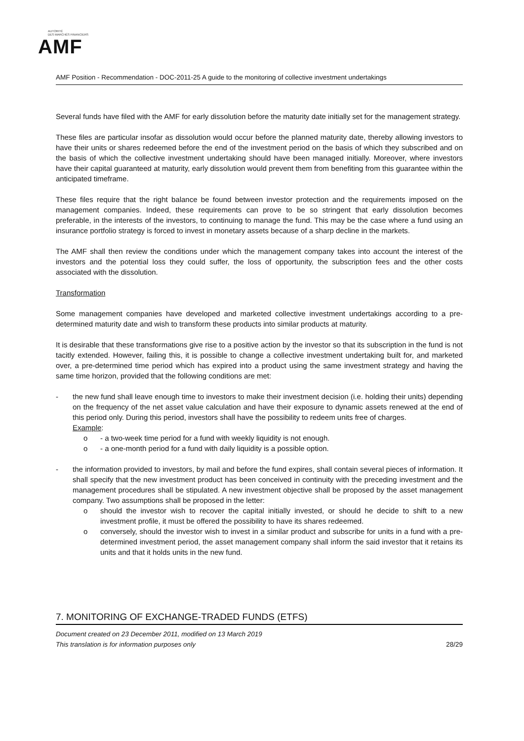AUTORITÉ
DES MARCHÉS FINANCIERS
AMF
AMF Position - Recommendation - DOC-2011-25 A guide to the monitoring of collective investment undertakings
Several funds have filed with the AMF for early dissolution before the maturity date initially set for the management strategy.
These files are particular insofar as dissolution would occur before the planned maturity date, thereby allowing investors to have their units or shares redeemed before the end of the investment period on the basis of which they subscribed and on the basis of which the collective investment undertaking should have been managed initially. Moreover, where investors have their capital guaranteed at maturity, early dissolution would prevent them from benefiting from this guarantee within the anticipated timeframe.
These files require that the right balance be found between investor protection and the requirements imposed on the management companies. Indeed, these requirements can prove to be so stringent that early dissolution becomes preferable, in the interests of the investors, to continuing to manage the fund. This may be the case where a fund using an insurance portfolio strategy is forced to invest in monetary assets because of a sharp decline in the markets.
The AMF shall then review the conditions under which the management company takes into account the interest of the investors and the potential loss they could suffer, the loss of opportunity, the subscription fees and the other costs associated with the dissolution.
Transformation
Some management companies have developed and marketed collective investment undertakings according to a pre-determined maturity date and wish to transform these products into similar products at maturity.
It is desirable that these transformations give rise to a positive action by the investor so that its subscription in the fund is not tacitly extended. However, failing this, it is possible to change a collective investment undertaking built for, and marketed over, a pre-determined time period which has expired into a product using the same investment strategy and having the same time horizon, provided that the following conditions are met:
- the new fund shall leave enough time to investors to make their investment decision (i.e. holding their units) depending on the frequency of the net asset value calculation and have their exposure to dynamic assets renewed at the end of this period only. During this period, investors shall have the possibility to redeem units free of charges.
Example:
o - a two-week time period for a fund with weekly liquidity is not enough.
o - a one-month period for a fund with daily liquidity is a possible option.
- the information provided to investors, by mail and before the fund expires, shall contain several pieces of information. It shall specify that the new investment product has been conceived in continuity with the preceding investment and the management procedures shall be stipulated. A new investment objective shall be proposed by the asset management company. Two assumptions shall be proposed in the letter:
o should the investor wish to recover the capital initially invested, or should he decide to shift to a new investment profile, it must be offered the possibility to have its shares redeemed.
o conversely, should the investor wish to invest in a similar product and subscribe for units in a fund with a pre-determined investment period, the asset management company shall inform the said investor that it retains its units and that it holds units in the new fund.
7. MONITORING OF EXCHANGE-TRADED FUNDS (ETFS)
Document created on 23 December 2011, modified on 13 March 2019
This translation is for information purposes only
28/29